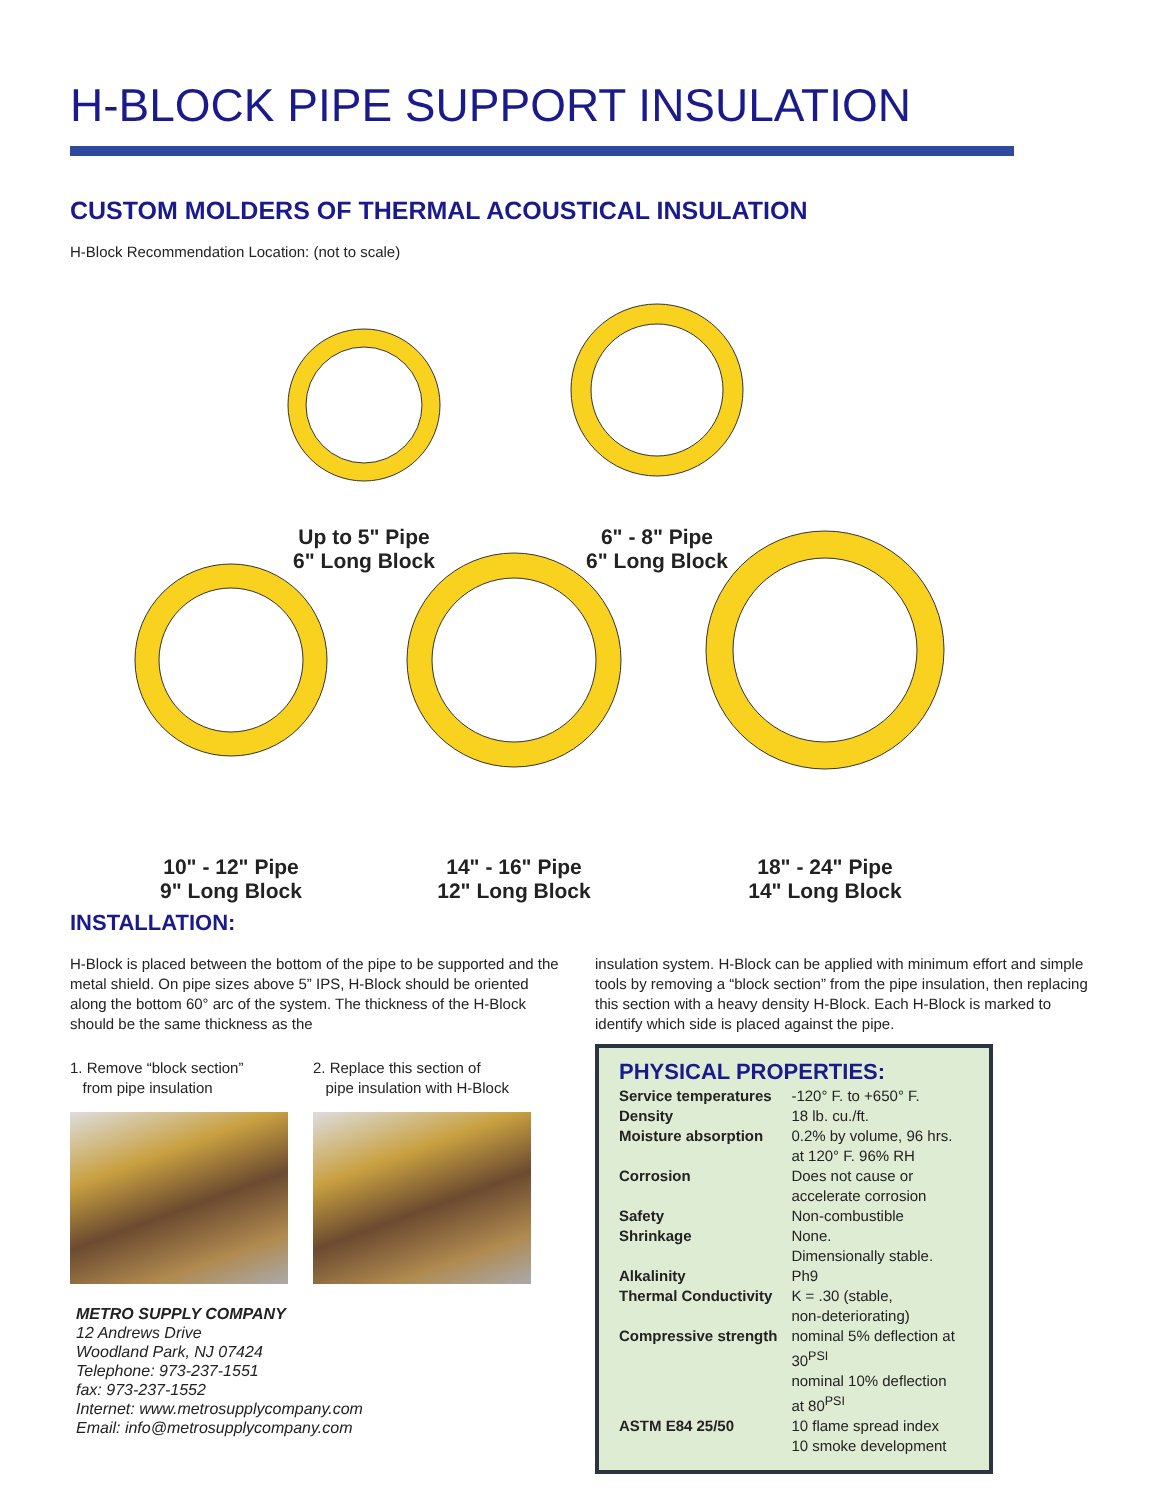H-BLOCK PIPE SUPPORT INSULATION
CUSTOM MOLDERS OF THERMAL ACOUSTICAL INSULATION
H-Block Recommendation Location: (not to scale)
Up to 5" Pipe
6" Long Block
6" - 8" Pipe
6" Long Block
10" - 12" Pipe
9" Long Block
14" - 16" Pipe
12" Long Block
18" - 24" Pipe
14" Long Block
INSTALLATION:
H-Block is placed between the bottom of the pipe to be supported and the metal shield. On pipe sizes above 5” IPS, H-Block should be oriented along the bottom 60° arc of the system. The thickness of the H-Block should be the same thickness as the
1. Remove “block section”
from pipe insulation
2. Replace this section of
pipe insulation with H-Block
METRO SUPPLY COMPANY
12 Andrews Drive
Woodland Park, NJ 07424
Telephone: 973-237-1551
fax: 973-237-1552
Internet: www.metrosupplycompany.com
Email: info@metrosupplycompany.com
insulation system. H-Block can be applied with minimum effort and simple tools by removing a “block section” from the pipe insulation, then replacing this section with a heavy density H-Block. Each H-Block is marked to identify which side is placed against the pipe.
PHYSICAL PROPERTIES:
| Service temperatures | -120° F. to +650° F. |
| Density | 18 lb. cu./ft. |
| Moisture absorption | 0.2% by volume, 96 hrs. at 120° F. 96% RH |
| Corrosion | Does not cause or accelerate corrosion |
| Safety | Non-combustible |
| Shrinkage | None. Dimensionally stable. |
| Alkalinity | Ph9 |
| Thermal Conductivity | K = .30 (stable, non-deteriorating) |
| Compressive strength | nominal 5% deflection at 30<sup>PSI</sup> nominal 10% deflection at 80<sup>PSI</sup> |
| ASTM E84 25/50 | 10 flame spread index 10 smoke development |